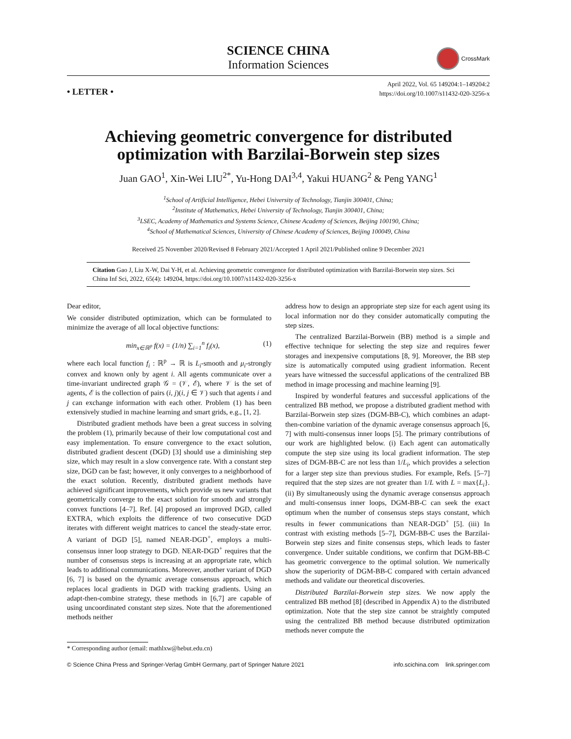SCIENCE CHINA
Information Sciences
CrossMark
• LETTER •
April 2022, Vol. 65 149204:1–149204:2
https://doi.org/10.1007/s11432-020-3256-x
Achieving geometric convergence for distributed optimization with Barzilai-Borwein step sizes
Juan GAO<sup>1</sup>, Xin-Wei LIU<sup>2*</sup>, Yu-Hong DAI<sup>3,4</sup>, Yakui HUANG<sup>2</sup> & Peng YANG<sup>1</sup>
<sup>1</sup> School of Artificial Intelligence, Hebei University of Technology, Tianjin 300401, China;
<sup>2</sup> Institute of Mathematics, Hebei University of Technology, Tianjin 300401, China;
<sup>3</sup> LSEC, Academy of Mathematics and Systems Science, Chinese Academy of Sciences, Beijing 100190, China;
<sup>4</sup> School of Mathematical Sciences, University of Chinese Academy of Sciences, Beijing 100049, China
Received 25 November 2020/Revised 8 February 2021/Accepted 1 April 2021/Published online 9 December 2021
Citation Gao J, Liu X-W, Dai Y-H, et al. Achieving geometric convergence for distributed optimization with Barzilai-Borwein step sizes. Sci China Inf Sci, 2022, 65(4): 149204, https://doi.org/10.1007/s11432-020-3256-x
Dear editor,
We consider distributed optimization, which can be formulated to minimize the average of all local objective functions:
min<sub>x∈ℝ<sup>p</sup></sub> f(x) = (1/n) ∑<sub>i=1</sub><sup>n</sup> f<sub>i</sub>(x), (1)
where each local function f<sub>i</sub> : ℝ<sup>p</sup> → ℝ is L<sub>i</sub>-smooth and μ<sub>i</sub>-strongly convex and known only by agent i. All agents communicate over a time-invariant undirected graph 𝒢 = (𝒱, ℰ), where 𝒱 is the set of agents, ℰ is the collection of pairs (i, j)(i, j ∈ 𝒱) such that agents i and j can exchange information with each other. Problem (1) has been extensively studied in machine learning and smart grids, e.g., [1, 2].
Distributed gradient methods have been a great success in solving the problem (1), primarily because of their low computational cost and easy implementation. To ensure convergence to the exact solution, distributed gradient descent (DGD) [3] should use a diminishing step size, which may result in a slow convergence rate. With a constant step size, DGD can be fast; however, it only converges to a neighborhood of the exact solution. Recently, distributed gradient methods have achieved significant improvements, which provide us new variants that geometrically converge to the exact solution for smooth and strongly convex functions [4–7]. Ref. [4] proposed an improved DGD, called EXTRA, which exploits the difference of two consecutive DGD iterates with different weight matrices to cancel the steady-state error. A variant of DGD [5], named NEAR-DGD<sup>+</sup>, employs a multi-consensus inner loop strategy to DGD. NEAR-DGD<sup>+</sup> requires that the number of consensus steps is increasing at an appropriate rate, which leads to additional communications. Moreover, another variant of DGD [6, 7] is based on the dynamic average consensus approach, which replaces local gradients in DGD with tracking gradients. Using an adapt-then-combine strategy, these methods in [6,7] are capable of using uncoordinated constant step sizes. Note that the aforementioned methods neither
address how to design an appropriate step size for each agent using its local information nor do they consider automatically computing the step sizes.
The centralized Barzilai-Borwein (BB) method is a simple and effective technique for selecting the step size and requires fewer storages and inexpensive computations [8, 9]. Moreover, the BB step size is automatically computed using gradient information. Recent years have witnessed the successful applications of the centralized BB method in image processing and machine learning [9].
Inspired by wonderful features and successful applications of the centralized BB method, we propose a distributed gradient method with Barzilai-Borwein step sizes (DGM-BB-C), which combines an adapt-then-combine variation of the dynamic average consensus approach [6, 7] with multi-consensus inner loops [5]. The primary contributions of our work are highlighted below. (i) Each agent can automatically compute the step size using its local gradient information. The step sizes of DGM-BB-C are not less than 1/L<sub>i</sub>, which provides a selection for a larger step size than previous studies. For example, Refs. [5–7] required that the step sizes are not greater than 1/L with L = max{L<sub>i</sub>}. (ii) By simultaneously using the dynamic average consensus approach and multi-consensus inner loops, DGM-BB-C can seek the exact optimum when the number of consensus steps stays constant, which results in fewer communications than NEAR-DGD<sup>+</sup> [5]. (iii) In contrast with existing methods [5–7], DGM-BB-C uses the Barzilai-Borwein step sizes and finite consensus steps, which leads to faster convergence. Under suitable conditions, we confirm that DGM-BB-C has geometric convergence to the optimal solution. We numerically show the superiority of DGM-BB-C compared with certain advanced methods and validate our theoretical discoveries.
Distributed Barzilai-Borwein step sizes. We now apply the centralized BB method [8] (described in Appendix A) to the distributed optimization. Note that the step size cannot be straightly computed using the centralized BB method because distributed optimization methods never compute the
* Corresponding author (email: mathlxw@hebut.edu.cn)
© Science China Press and Springer-Verlag GmbH Germany, part of Springer Nature 2021 info.scichina.com link.springer.com